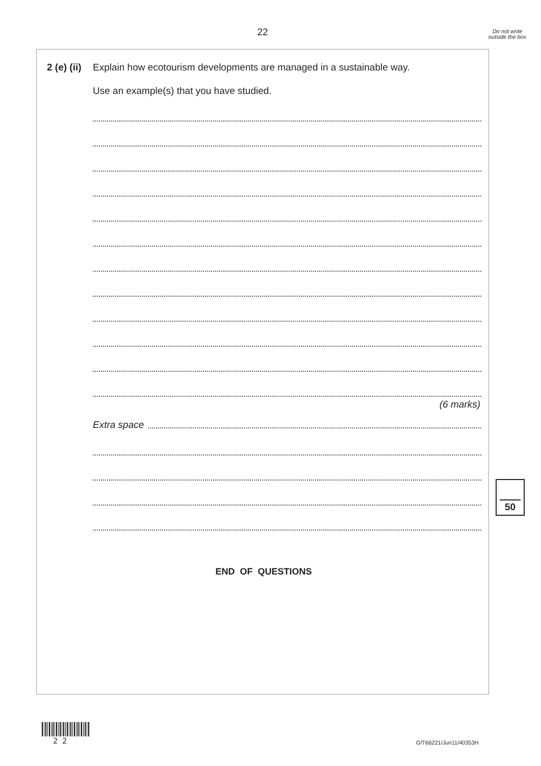22
Do not write outside the box
2 (e) (ii) Explain how ecotourism developments are managed in a sustainable way.
Use an example(s) that you have studied.
(6 marks)
Extra space
END OF QUESTIONS
50
2 2 G/T66221/Jun11/40353H